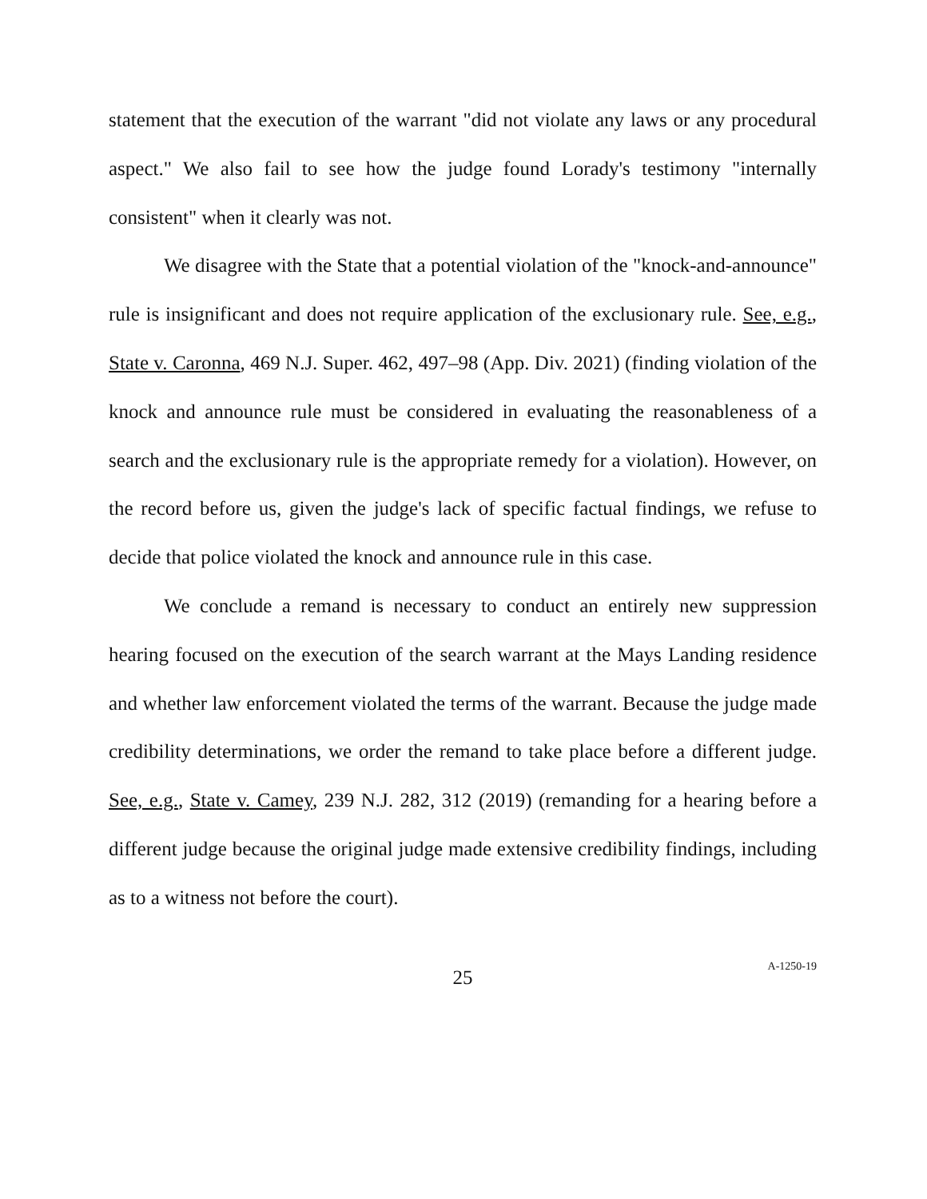statement that the execution of the warrant "did not violate any laws or any procedural aspect." We also fail to see how the judge found Lorady's testimony "internally consistent" when it clearly was not.
We disagree with the State that a potential violation of the "knock-and-announce" rule is insignificant and does not require application of the exclusionary rule. See, e.g., State v. Caronna, 469 N.J. Super. 462, 497–98 (App. Div. 2021) (finding violation of the knock and announce rule must be considered in evaluating the reasonableness of a search and the exclusionary rule is the appropriate remedy for a violation). However, on the record before us, given the judge's lack of specific factual findings, we refuse to decide that police violated the knock and announce rule in this case.
We conclude a remand is necessary to conduct an entirely new suppression hearing focused on the execution of the search warrant at the Mays Landing residence and whether law enforcement violated the terms of the warrant. Because the judge made credibility determinations, we order the remand to take place before a different judge. See, e.g., State v. Camey, 239 N.J. 282, 312 (2019) (remanding for a hearing before a different judge because the original judge made extensive credibility findings, including as to a witness not before the court).
25
A-1250-19